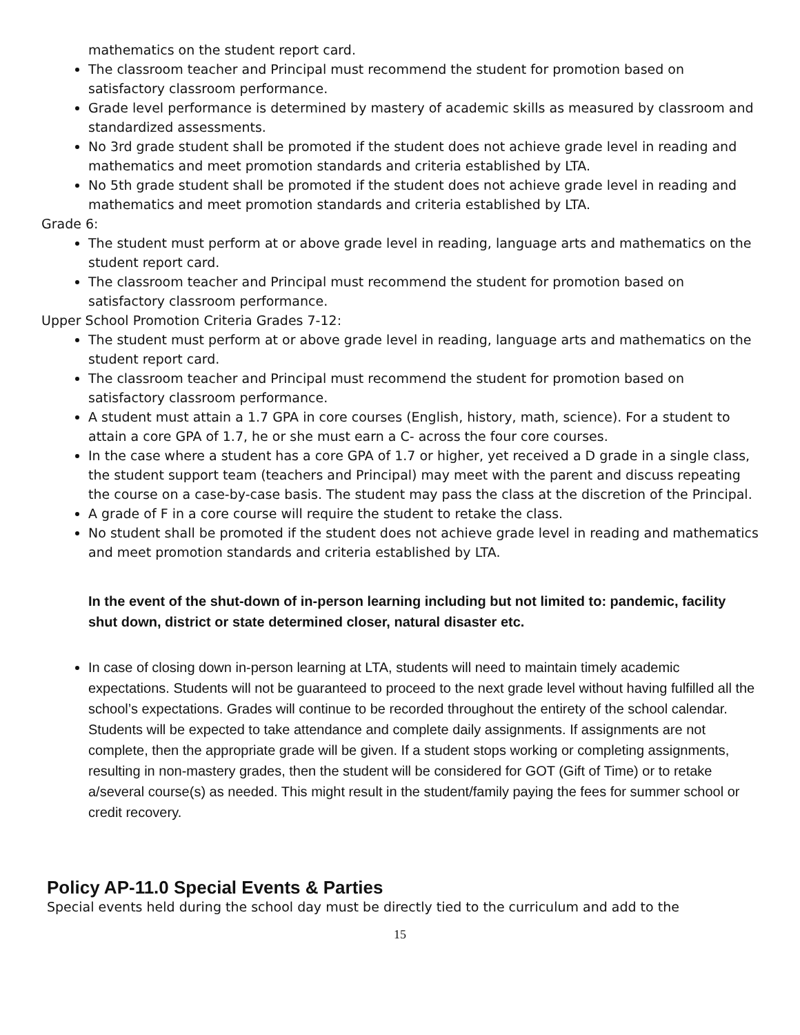mathematics on the student report card.
The classroom teacher and Principal must recommend the student for promotion based on satisfactory classroom performance.
Grade level performance is determined by mastery of academic skills as measured by classroom and standardized assessments.
No 3rd grade student shall be promoted if the student does not achieve grade level in reading and mathematics and meet promotion standards and criteria established by LTA.
No 5th grade student shall be promoted if the student does not achieve grade level in reading and mathematics and meet promotion standards and criteria established by LTA.
Grade 6:
The student must perform at or above grade level in reading, language arts and mathematics on the student report card.
The classroom teacher and Principal must recommend the student for promotion based on satisfactory classroom performance.
Upper School Promotion Criteria Grades 7-12:
The student must perform at or above grade level in reading, language arts and mathematics on the student report card.
The classroom teacher and Principal must recommend the student for promotion based on satisfactory classroom performance.
A student must attain a 1.7 GPA in core courses (English, history, math, science). For a student to attain a core GPA of 1.7, he or she must earn a C- across the four core courses.
In the case where a student has a core GPA of 1.7 or higher, yet received a D grade in a single class, the student support team (teachers and Principal) may meet with the parent and discuss repeating the course on a case-by-case basis. The student may pass the class at the discretion of the Principal.
A grade of F in a core course will require the student to retake the class.
No student shall be promoted if the student does not achieve grade level in reading and mathematics and meet promotion standards and criteria established by LTA.
In the event of the shut-down of in-person learning including but not limited to: pandemic, facility shut down, district or state determined closer, natural disaster etc.
In case of closing down in-person learning at LTA, students will need to maintain timely academic expectations. Students will not be guaranteed to proceed to the next grade level without having fulfilled all the school’s expectations. Grades will continue to be recorded throughout the entirety of the school calendar. Students will be expected to take attendance and complete daily assignments. If assignments are not complete, then the appropriate grade will be given. If a student stops working or completing assignments, resulting in non-mastery grades, then the student will be considered for GOT (Gift of Time) or to retake a/several course(s) as needed. This might result in the student/family paying the fees for summer school or credit recovery.
Policy AP-11.0 Special Events & Parties
Special events held during the school day must be directly tied to the curriculum and add to the
15